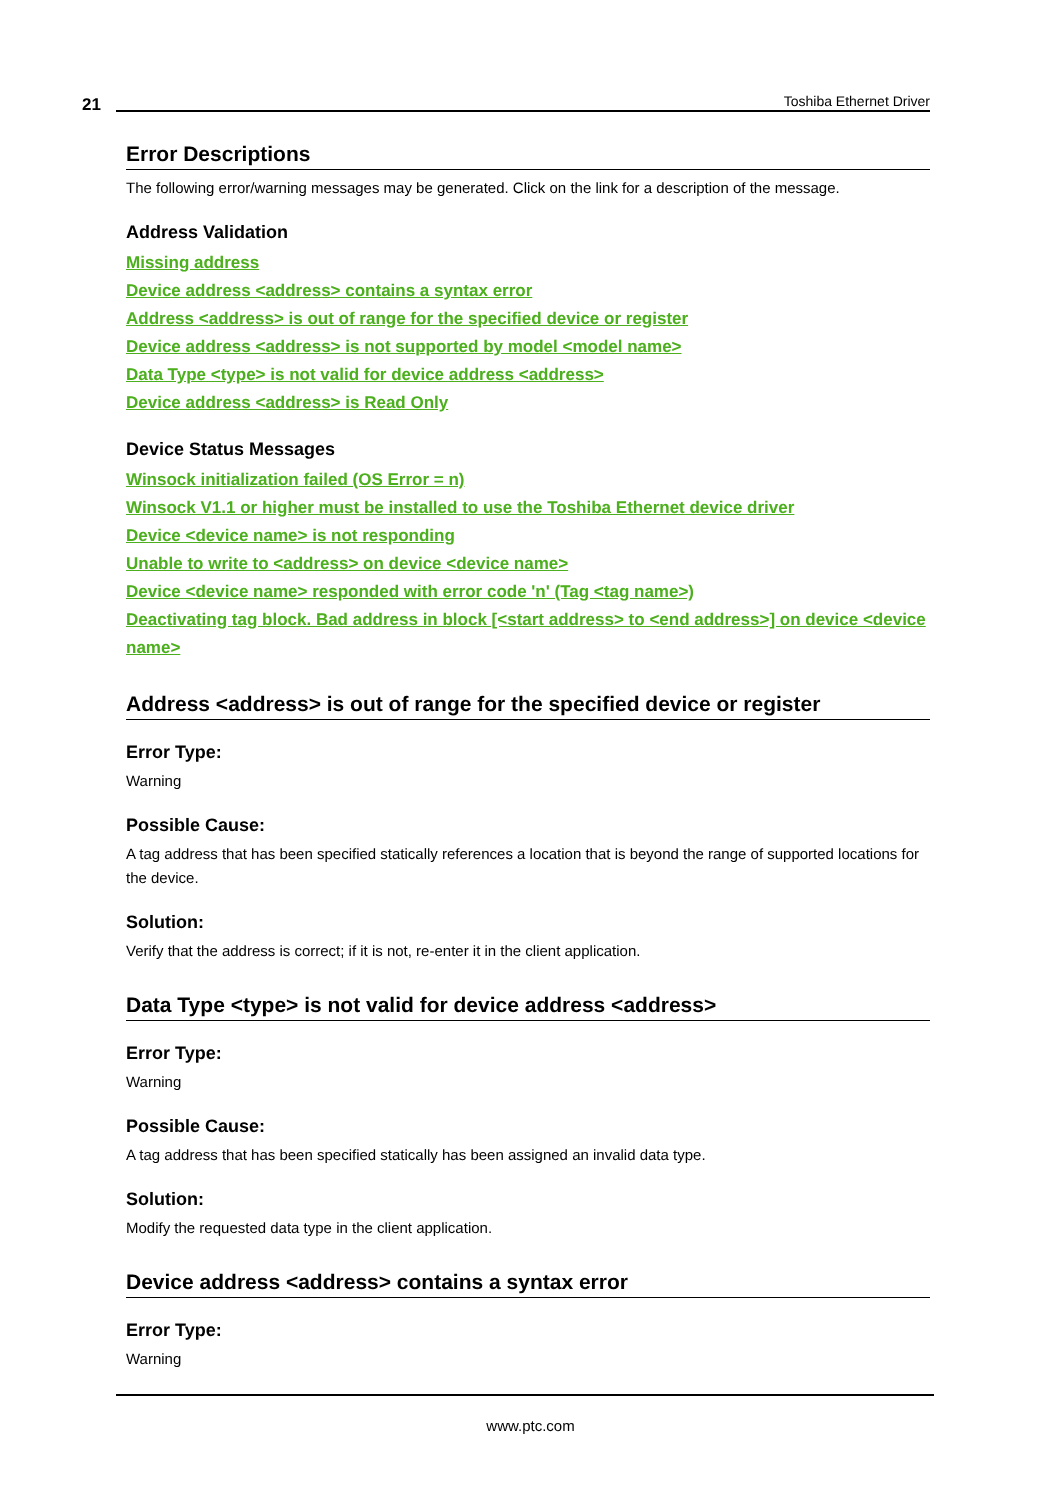21 Toshiba Ethernet Driver
Error Descriptions
The following error/warning messages may be generated. Click on the link for a description of the message.
Address Validation
Missing address
Device address <address> contains a syntax error
Address <address> is out of range for the specified device or register
Device address <address> is not supported by model <model name>
Data Type <type> is not valid for device address <address>
Device address <address> is Read Only
Device Status Messages
Winsock initialization failed (OS Error = n)
Winsock V1.1 or higher must be installed to use the Toshiba Ethernet device driver
Device <device name> is not responding
Unable to write to <address> on device <device name>
Device <device name> responded with error code 'n' (Tag <tag name>)
Deactivating tag block. Bad address in block [<start address> to <end address>] on device <device name>
Address <address> is out of range for the specified device or register
Error Type:
Warning
Possible Cause:
A tag address that has been specified statically references a location that is beyond the range of supported locations for the device.
Solution:
Verify that the address is correct; if it is not, re-enter it in the client application.
Data Type <type> is not valid for device address <address>
Error Type:
Warning
Possible Cause:
A tag address that has been specified statically has been assigned an invalid data type.
Solution:
Modify the requested data type in the client application.
Device address <address> contains a syntax error
Error Type:
Warning
www.ptc.com